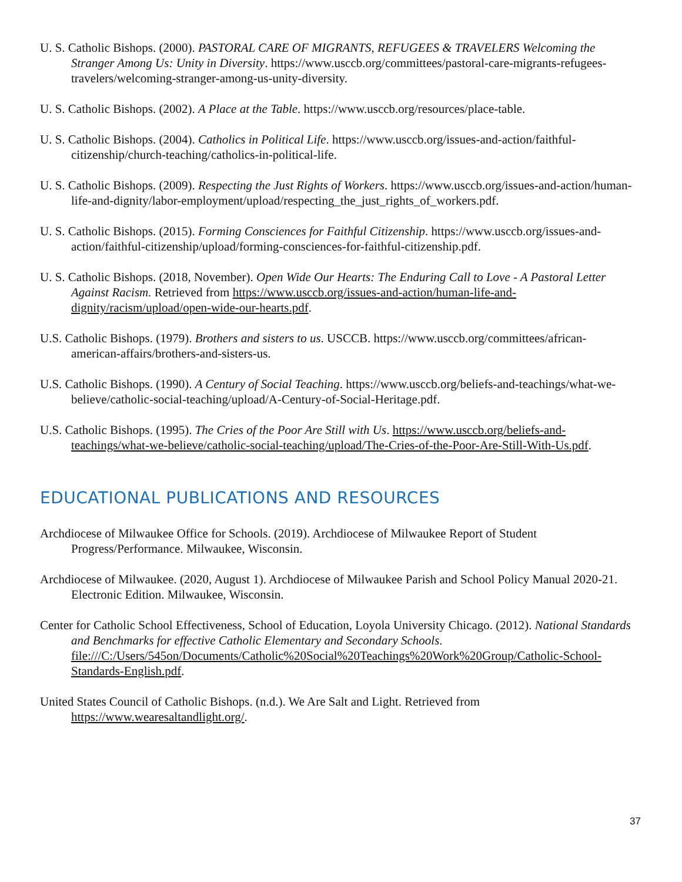U. S. Catholic Bishops. (2000). PASTORAL CARE OF MIGRANTS, REFUGEES & TRAVELERS Welcoming the Stranger Among Us: Unity in Diversity. https://www.usccb.org/committees/pastoral-care-migrants-refugees-travelers/welcoming-stranger-among-us-unity-diversity.
U. S. Catholic Bishops. (2002). A Place at the Table. https://www.usccb.org/resources/place-table.
U. S. Catholic Bishops. (2004). Catholics in Political Life. https://www.usccb.org/issues-and-action/faithful-citizenship/church-teaching/catholics-in-political-life.
U. S. Catholic Bishops. (2009). Respecting the Just Rights of Workers. https://www.usccb.org/issues-and-action/human-life-and-dignity/labor-employment/upload/respecting_the_just_rights_of_workers.pdf.
U. S. Catholic Bishops. (2015). Forming Consciences for Faithful Citizenship. https://www.usccb.org/issues-and-action/faithful-citizenship/upload/forming-consciences-for-faithful-citizenship.pdf.
U. S. Catholic Bishops. (2018, November). Open Wide Our Hearts: The Enduring Call to Love - A Pastoral Letter Against Racism. Retrieved from https://www.usccb.org/issues-and-action/human-life-and-dignity/racism/upload/open-wide-our-hearts.pdf.
U.S. Catholic Bishops. (1979). Brothers and sisters to us. USCCB. https://www.usccb.org/committees/african-american-affairs/brothers-and-sisters-us.
U.S. Catholic Bishops. (1990). A Century of Social Teaching. https://www.usccb.org/beliefs-and-teachings/what-we-believe/catholic-social-teaching/upload/A-Century-of-Social-Heritage.pdf.
U.S. Catholic Bishops. (1995). The Cries of the Poor Are Still with Us. https://www.usccb.org/beliefs-and-teachings/what-we-believe/catholic-social-teaching/upload/The-Cries-of-the-Poor-Are-Still-With-Us.pdf.
EDUCATIONAL PUBLICATIONS AND RESOURCES
Archdiocese of Milwaukee Office for Schools. (2019). Archdiocese of Milwaukee Report of Student Progress/Performance. Milwaukee, Wisconsin.
Archdiocese of Milwaukee. (2020, August 1). Archdiocese of Milwaukee Parish and School Policy Manual 2020-21. Electronic Edition. Milwaukee, Wisconsin.
Center for Catholic School Effectiveness, School of Education, Loyola University Chicago. (2012). National Standards and Benchmarks for effective Catholic Elementary and Secondary Schools. file:///C:/Users/545on/Documents/Catholic%20Social%20Teachings%20Work%20Group/Catholic-School-Standards-English.pdf.
United States Council of Catholic Bishops. (n.d.). We Are Salt and Light. Retrieved from https://www.wearesaltandlight.org/.
37